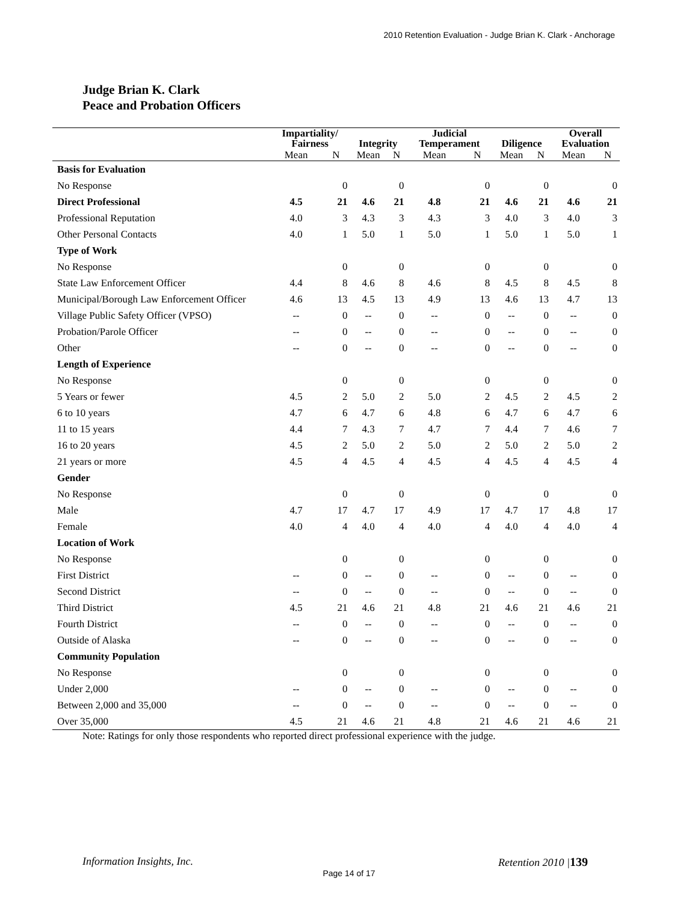2010 Retention Evaluation - Judge Brian K. Clark - Anchorage
Judge Brian K. Clark
Peace and Probation Officers
| | Impartiality/ | | | | Judicial | | | | Overall | |
| --- | --- | --- | --- | --- | --- | --- | --- | --- | --- | --- |
| | Fairness | | Integrity | | Temperament | | Diligence | | Evaluation | |
| | Mean | N | Mean | N | Mean | N | Mean | N | Mean | N |
| Basis for Evaluation | | | | | | | | | | |
| No Response | | 0 | | 0 | | 0 | | 0 | | 0 |
| Direct Professional | 4.5 | 21 | 4.6 | 21 | 4.8 | 21 | 4.6 | 21 | 4.6 | 21 |
| Professional Reputation | 4.0 | 3 | 4.3 | 3 | 4.3 | 3 | 4.0 | 3 | 4.0 | 3 |
| Other Personal Contacts | 4.0 | 1 | 5.0 | 1 | 5.0 | 1 | 5.0 | 1 | 5.0 | 1 |
| Type of Work | | | | | | | | | | |
| No Response | | 0 | | 0 | | 0 | | 0 | | 0 |
| State Law Enforcement Officer | 4.4 | 8 | 4.6 | 8 | 4.6 | 8 | 4.5 | 8 | 4.5 | 8 |
| Municipal/Borough Law Enforcement Officer | 4.6 | 13 | 4.5 | 13 | 4.9 | 13 | 4.6 | 13 | 4.7 | 13 |
| Village Public Safety Officer (VPSO) | -- | 0 | -- | 0 | -- | 0 | -- | 0 | -- | 0 |
| Probation/Parole Officer | -- | 0 | -- | 0 | -- | 0 | -- | 0 | -- | 0 |
| Other | -- | 0 | -- | 0 | -- | 0 | -- | 0 | -- | 0 |
| Length of Experience | | | | | | | | | | |
| No Response | | 0 | | 0 | | 0 | | 0 | | 0 |
| 5 Years or fewer | 4.5 | 2 | 5.0 | 2 | 5.0 | 2 | 4.5 | 2 | 4.5 | 2 |
| 6 to 10 years | 4.7 | 6 | 4.7 | 6 | 4.8 | 6 | 4.7 | 6 | 4.7 | 6 |
| 11 to 15 years | 4.4 | 7 | 4.3 | 7 | 4.7 | 7 | 4.4 | 7 | 4.6 | 7 |
| 16 to 20 years | 4.5 | 2 | 5.0 | 2 | 5.0 | 2 | 5.0 | 2 | 5.0 | 2 |
| 21 years or more | 4.5 | 4 | 4.5 | 4 | 4.5 | 4 | 4.5 | 4 | 4.5 | 4 |
| Gender | | | | | | | | | | |
| No Response | | 0 | | 0 | | 0 | | 0 | | 0 |
| Male | 4.7 | 17 | 4.7 | 17 | 4.9 | 17 | 4.7 | 17 | 4.8 | 17 |
| Female | 4.0 | 4 | 4.0 | 4 | 4.0 | 4 | 4.0 | 4 | 4.0 | 4 |
| Location of Work | | | | | | | | | | |
| No Response | | 0 | | 0 | | 0 | | 0 | | 0 |
| First District | -- | 0 | -- | 0 | -- | 0 | -- | 0 | -- | 0 |
| Second District | -- | 0 | -- | 0 | -- | 0 | -- | 0 | -- | 0 |
| Third District | 4.5 | 21 | 4.6 | 21 | 4.8 | 21 | 4.6 | 21 | 4.6 | 21 |
| Fourth District | -- | 0 | -- | 0 | -- | 0 | -- | 0 | -- | 0 |
| Outside of Alaska | -- | 0 | -- | 0 | -- | 0 | -- | 0 | -- | 0 |
| Community Population | | | | | | | | | | |
| No Response | | 0 | | 0 | | 0 | | 0 | | 0 |
| Under 2,000 | -- | 0 | -- | 0 | -- | 0 | -- | 0 | -- | 0 |
| Between 2,000 and 35,000 | -- | 0 | -- | 0 | -- | 0 | -- | 0 | -- | 0 |
| Over 35,000 | 4.5 | 21 | 4.6 | 21 | 4.8 | 21 | 4.6 | 21 | 4.6 | 21 |
Note: Ratings for only those respondents who reported direct professional experience with the judge.
Information Insights, Inc. Retention 2010 |139
Page 14 of 17